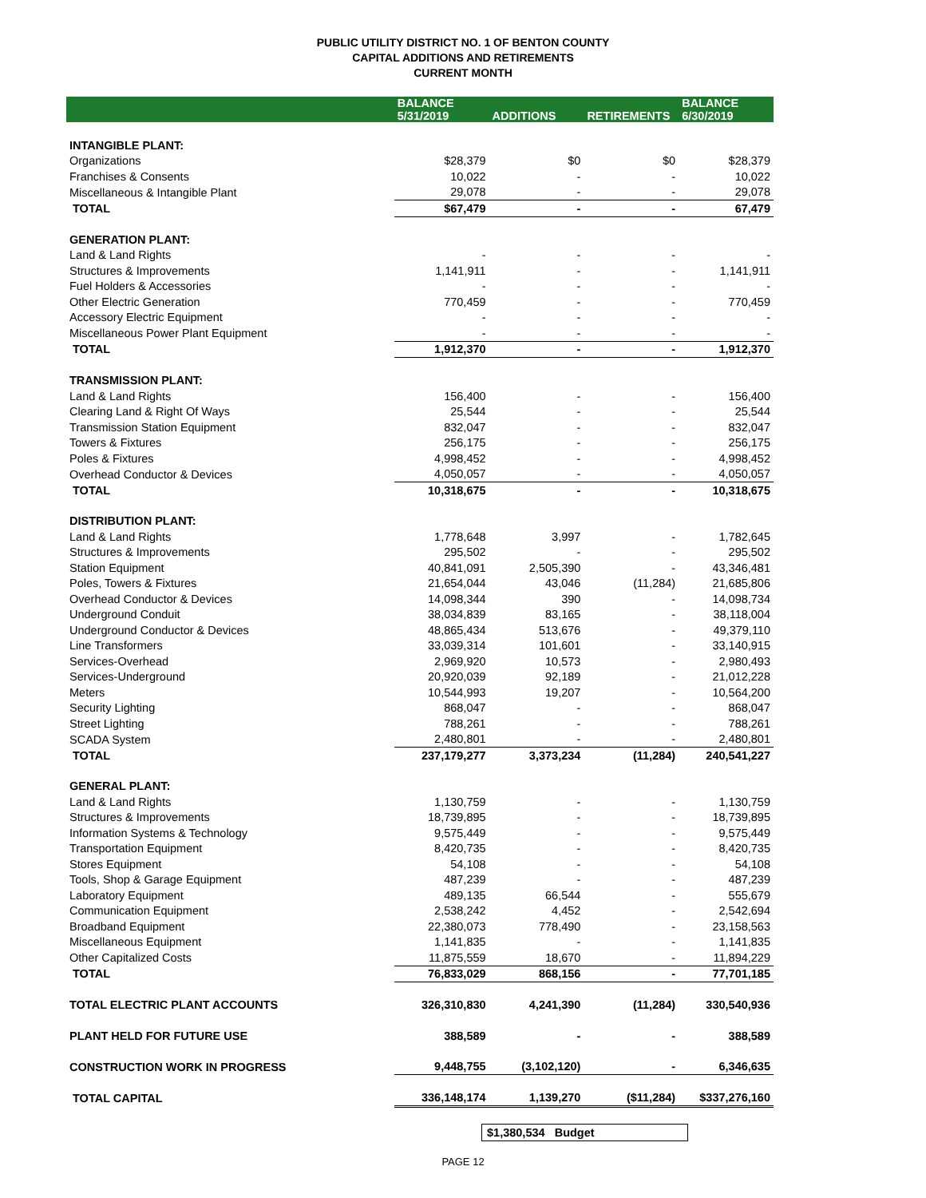PUBLIC UTILITY DISTRICT NO. 1 OF BENTON COUNTY
CAPITAL ADDITIONS AND RETIREMENTS
CURRENT MONTH
| | BALANCE 5/31/2019 | ADDITIONS | RETIREMENTS | BALANCE 6/30/2019 |
| --- | --- | --- | --- | --- |
| INTANGIBLE PLANT: | | | | |
| Organizations | $28,379 | $0 | $0 | $28,379 |
| Franchises & Consents | 10,022 | - | - | 10,022 |
| Miscellaneous & Intangible Plant | 29,078 | - | - | 29,078 |
| TOTAL | $67,479 | - | - | 67,479 |
| GENERATION PLANT: | | | | |
| Land & Land Rights | - | - | - | - |
| Structures & Improvements | 1,141,911 | - | - | 1,141,911 |
| Fuel Holders & Accessories | - | - | - | - |
| Other Electric Generation | 770,459 | - | - | 770,459 |
| Accessory Electric Equipment | - | - | - | - |
| Miscellaneous Power Plant Equipment | - | - | - | - |
| TOTAL | 1,912,370 | - | - | 1,912,370 |
| TRANSMISSION PLANT: | | | | |
| Land & Land Rights | 156,400 | - | - | 156,400 |
| Clearing Land & Right Of Ways | 25,544 | - | - | 25,544 |
| Transmission Station Equipment | 832,047 | - | - | 832,047 |
| Towers & Fixtures | 256,175 | - | - | 256,175 |
| Poles & Fixtures | 4,998,452 | - | - | 4,998,452 |
| Overhead Conductor & Devices | 4,050,057 | - | - | 4,050,057 |
| TOTAL | 10,318,675 | - | - | 10,318,675 |
| DISTRIBUTION PLANT: | | | | |
| Land & Land Rights | 1,778,648 | 3,997 | - | 1,782,645 |
| Structures & Improvements | 295,502 | - | - | 295,502 |
| Station Equipment | 40,841,091 | 2,505,390 | - | 43,346,481 |
| Poles, Towers & Fixtures | 21,654,044 | 43,046 | (11,284) | 21,685,806 |
| Overhead Conductor & Devices | 14,098,344 | 390 | - | 14,098,734 |
| Underground Conduit | 38,034,839 | 83,165 | - | 38,118,004 |
| Underground Conductor & Devices | 48,865,434 | 513,676 | - | 49,379,110 |
| Line Transformers | 33,039,314 | 101,601 | - | 33,140,915 |
| Services-Overhead | 2,969,920 | 10,573 | - | 2,980,493 |
| Services-Underground | 20,920,039 | 92,189 | - | 21,012,228 |
| Meters | 10,544,993 | 19,207 | - | 10,564,200 |
| Security Lighting | 868,047 | - | - | 868,047 |
| Street Lighting | 788,261 | - | - | 788,261 |
| SCADA System | 2,480,801 | - | - | 2,480,801 |
| TOTAL | 237,179,277 | 3,373,234 | (11,284) | 240,541,227 |
| GENERAL PLANT: | | | | |
| Land & Land Rights | 1,130,759 | - | - | 1,130,759 |
| Structures & Improvements | 18,739,895 | - | - | 18,739,895 |
| Information Systems & Technology | 9,575,449 | - | - | 9,575,449 |
| Transportation Equipment | 8,420,735 | - | - | 8,420,735 |
| Stores Equipment | 54,108 | - | - | 54,108 |
| Tools, Shop & Garage Equipment | 487,239 | - | - | 487,239 |
| Laboratory Equipment | 489,135 | 66,544 | - | 555,679 |
| Communication Equipment | 2,538,242 | 4,452 | - | 2,542,694 |
| Broadband Equipment | 22,380,073 | 778,490 | - | 23,158,563 |
| Miscellaneous Equipment | 1,141,835 | - | - | 1,141,835 |
| Other Capitalized Costs | 11,875,559 | 18,670 | - | 11,894,229 |
| TOTAL | 76,833,029 | 868,156 | - | 77,701,185 |
| TOTAL ELECTRIC PLANT ACCOUNTS | 326,310,830 | 4,241,390 | (11,284) | 330,540,936 |
| PLANT HELD FOR FUTURE USE | 388,589 | - | - | 388,589 |
| CONSTRUCTION WORK IN PROGRESS | 9,448,755 | (3,102,120) | - | 6,346,635 |
| TOTAL CAPITAL | 336,148,174 | 1,139,270 | ($11,284) | $337,276,160 |
$1,380,534 Budget
PAGE 12